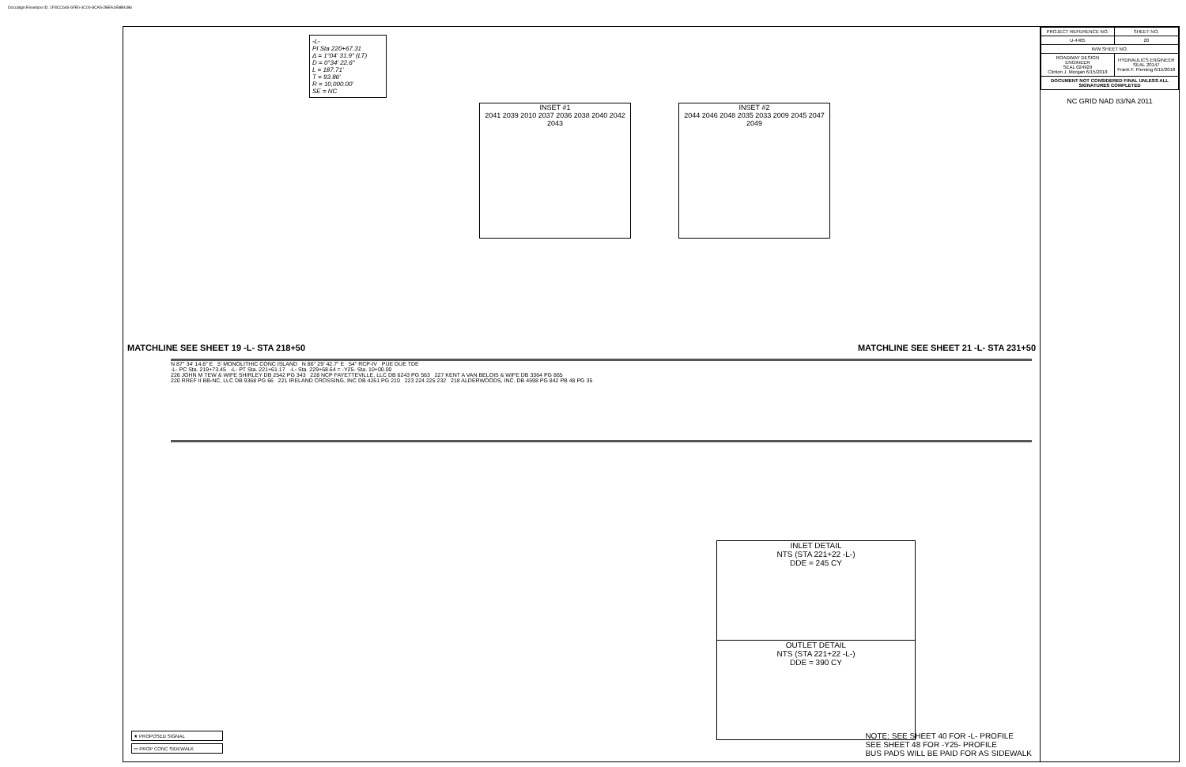DocuSign Envelope ID: 1F8CC646-6FE0-4C00-8CA5-2BEA1E8B91B6
-L-
PI Sta 220+67.31
Δ = 1°04′ 31.9″ (LT)
D = 0°34′ 22.6″
L = 187.71′
T = 93.86′
R = 10,000.00′
SE = NC
INSET #1
2041 2039 2010 2037 2036 2038 2040 2042 2043
INSET #2
2044 2046 2048 2035 2033 2009 2045 2047 2049
MATCHLINE SEE SHEET 19 -L- STA 218+50
MATCHLINE SEE SHEET 21 -L- STA 231+50
N 87° 34′ 14.6″ E 5′ MONOLITHIC CONC ISLAND N 86° 29′ 42.7″ E 54″ RCP-IV PUE DUE TDE
-L- PC Sta. 219+73.45 -L- PT Sta. 221+61.17 -L- Sta. 229+68.64 = -Y25- Sta. 10+00.00
226 JOHN M TEW & WIFE SHIRLEY DB 2542 PG 343 228 NCP FAYETTEVILLE, LLC DB 6243 PG 563 227 KENT A VAN BELOIS & WIFE DB 3364 PG 865
220 RREF II BB-NC, LLC DB 9368 PG 66 221 IRELAND CROSSING, INC DB 4261 PG 210 223 224 225 232 218 ALDERWOODS, INC. DB 4598 PG 842 PB 48 PG 35
INLET DETAIL
NTS (STA 221+22 -L-)
DDE = 245 CY
OUTLET DETAIL
NTS (STA 221+22 -L-)
DDE = 390 CY
★ PROPOSED SIGNAL
▭ PROP CONC SIDEWALK
NOTE: SEE SHEET 40 FOR -L- PROFILE
SEE SHEET 48 FOR -Y25- PROFILE
BUS PADS WILL BE PAID FOR AS SIDEWALK
| PROJECT REFERENCE NO. | SHEET NO. |
| --- | --- |
| U-4405 | 20 |
| R/W SHEET NO. | |
| ROADWAY DESIGN ENGINEER SEAL 024929 Clinton J. Morgan 6/15/2018 | HYDRAULICS ENGINEER SEAL 20147 Frank F. Fleming 6/15/2018 |
| DOCUMENT NOT CONSIDERED FINAL UNLESS ALL SIGNATURES COMPLETED | |
NC GRID NAD 83/NA 2011